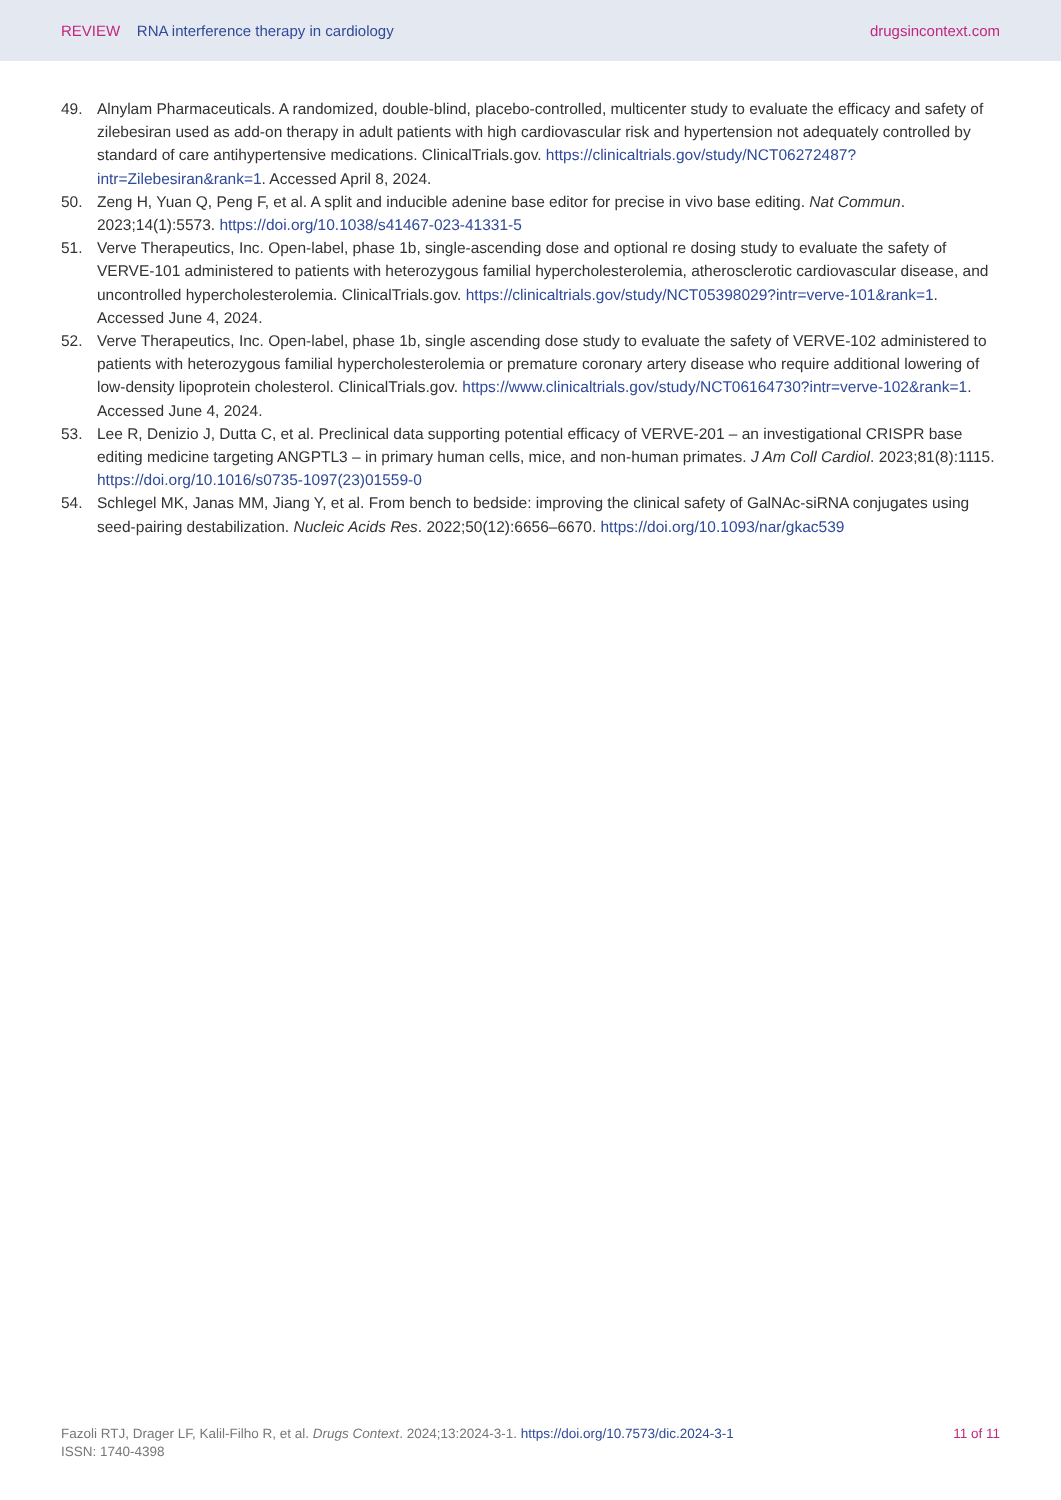REVIEW RNA interference therapy in cardiology
drugsincontext.com
49. Alnylam Pharmaceuticals. A randomized, double-blind, placebo-controlled, multicenter study to evaluate the efficacy and safety of zilebesiran used as add-on therapy in adult patients with high cardiovascular risk and hypertension not adequately controlled by standard of care antihypertensive medications. ClinicalTrials.gov. https://clinicaltrials.gov/study/NCT06272487?intr=Zilebesiran&rank=1. Accessed April 8, 2024.
50. Zeng H, Yuan Q, Peng F, et al. A split and inducible adenine base editor for precise in vivo base editing. Nat Commun. 2023;14(1):5573. https://doi.org/10.1038/s41467-023-41331-5
51. Verve Therapeutics, Inc. Open-label, phase 1b, single-ascending dose and optional re dosing study to evaluate the safety of VERVE-101 administered to patients with heterozygous familial hypercholesterolemia, atherosclerotic cardiovascular disease, and uncontrolled hypercholesterolemia. ClinicalTrials.gov. https://clinicaltrials.gov/study/NCT05398029?intr=verve-101&rank=1. Accessed June 4, 2024.
52. Verve Therapeutics, Inc. Open-label, phase 1b, single ascending dose study to evaluate the safety of VERVE-102 administered to patients with heterozygous familial hypercholesterolemia or premature coronary artery disease who require additional lowering of low-density lipoprotein cholesterol. ClinicalTrials.gov. https://www.clinicaltrials.gov/study/NCT06164730?intr=verve-102&rank=1. Accessed June 4, 2024.
53. Lee R, Denizio J, Dutta C, et al. Preclinical data supporting potential efficacy of VERVE-201 – an investigational CRISPR base editing medicine targeting ANGPTL3 – in primary human cells, mice, and non-human primates. J Am Coll Cardiol. 2023;81(8):1115. https://doi.org/10.1016/s0735-1097(23)01559-0
54. Schlegel MK, Janas MM, Jiang Y, et al. From bench to bedside: improving the clinical safety of GalNAc-siRNA conjugates using seed-pairing destabilization. Nucleic Acids Res. 2022;50(12):6656–6670. https://doi.org/10.1093/nar/gkac539
Fazoli RTJ, Drager LF, Kalil-Filho R, et al. Drugs Context. 2024;13:2024-3-1. https://doi.org/10.7573/dic.2024-3-1
ISSN: 1740-4398
11 of 11